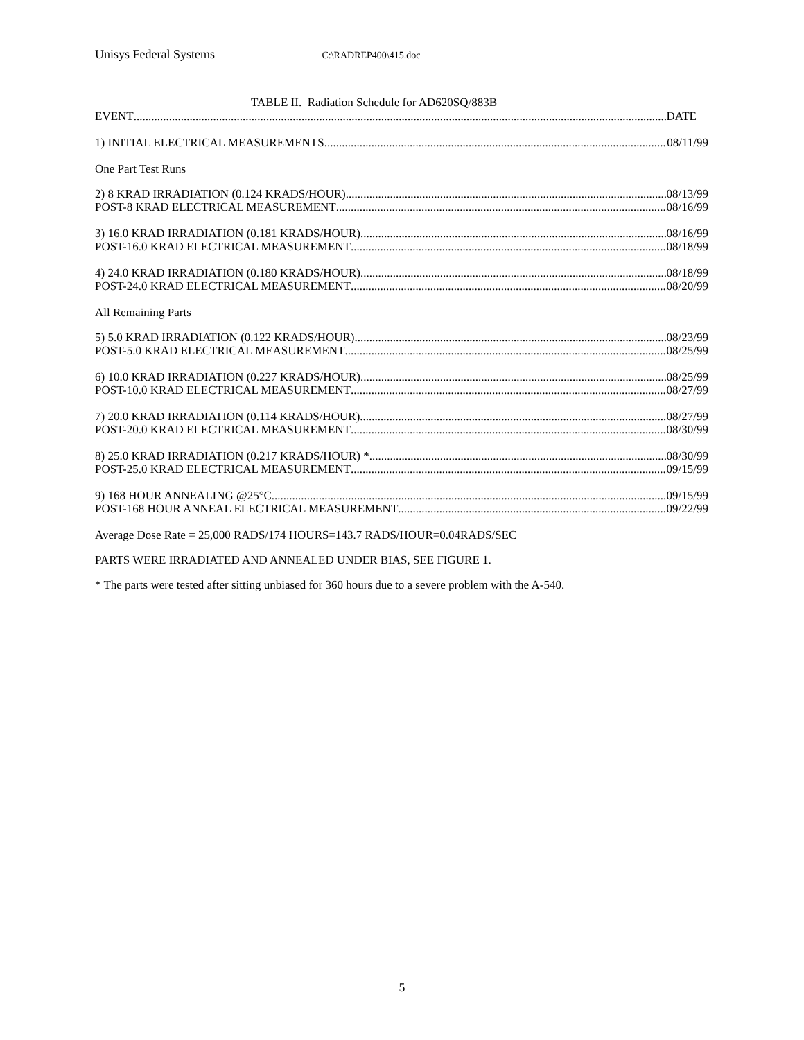Unisys Federal Systems C:\RADREP400\415.doc
TABLE II. Radiation Schedule for AD620SQ/883B
EVENT DATE
1) INITIAL ELECTRICAL MEASUREMENTS 08/11/99
One Part Test Runs
2) 8 KRAD IRRADIATION (0.124 KRADS/HOUR) 08/13/99
POST-8 KRAD ELECTRICAL MEASUREMENT 08/16/99
3) 16.0 KRAD IRRADIATION (0.181 KRADS/HOUR) 08/16/99
POST-16.0 KRAD ELECTRICAL MEASUREMENT 08/18/99
4) 24.0 KRAD IRRADIATION (0.180 KRADS/HOUR) 08/18/99
POST-24.0 KRAD ELECTRICAL MEASUREMENT 08/20/99
All Remaining Parts
5) 5.0 KRAD IRRADIATION (0.122 KRADS/HOUR) 08/23/99
POST-5.0 KRAD ELECTRICAL MEASUREMENT 08/25/99
6) 10.0 KRAD IRRADIATION (0.227 KRADS/HOUR) 08/25/99
POST-10.0 KRAD ELECTRICAL MEASUREMENT 08/27/99
7) 20.0 KRAD IRRADIATION (0.114 KRADS/HOUR) 08/27/99
POST-20.0 KRAD ELECTRICAL MEASUREMENT 08/30/99
8) 25.0 KRAD IRRADIATION (0.217 KRADS/HOUR) * 08/30/99
POST-25.0 KRAD ELECTRICAL MEASUREMENT 09/15/99
9) 168 HOUR ANNEALING @25°C 09/15/99
POST-168 HOUR ANNEAL ELECTRICAL MEASUREMENT 09/22/99
Average Dose Rate = 25,000 RADS/174 HOURS=143.7 RADS/HOUR=0.04RADS/SEC
PARTS WERE IRRADIATED AND ANNEALED UNDER BIAS, SEE FIGURE 1.
* The parts were tested after sitting unbiased for 360 hours due to a severe problem with the A-540.
5